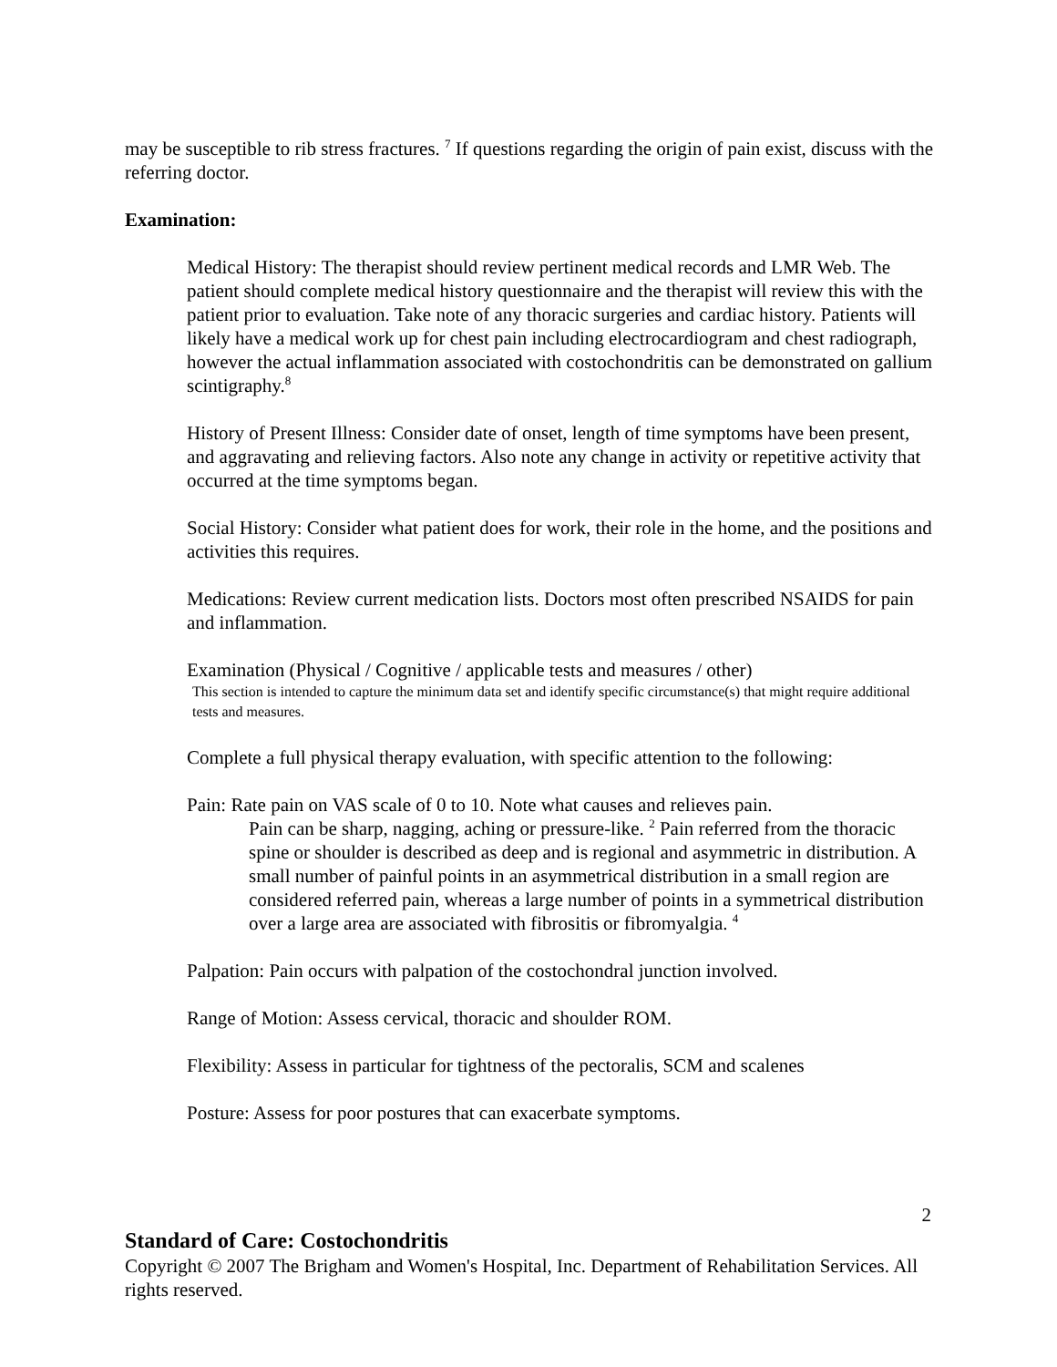may be susceptible to rib stress fractures. <sup>7</sup> If questions regarding the origin of pain exist, discuss with the referring doctor.
Examination:
Medical History: The therapist should review pertinent medical records and LMR Web. The patient should complete medical history questionnaire and the therapist will review this with the patient prior to evaluation. Take note of any thoracic surgeries and cardiac history. Patients will likely have a medical work up for chest pain including electrocardiogram and chest radiograph, however the actual inflammation associated with costochondritis can be demonstrated on gallium scintigraphy.<sup>8</sup>
History of Present Illness: Consider date of onset, length of time symptoms have been present, and aggravating and relieving factors. Also note any change in activity or repetitive activity that occurred at the time symptoms began.
Social History: Consider what patient does for work, their role in the home, and the positions and activities this requires.
Medications: Review current medication lists. Doctors most often prescribed NSAIDS for pain and inflammation.
Examination (Physical / Cognitive / applicable tests and measures / other)
This section is intended to capture the minimum data set and identify specific circumstance(s) that might require additional tests and measures.
Complete a full physical therapy evaluation, with specific attention to the following:
Pain: Rate pain on VAS scale of 0 to 10. Note what causes and relieves pain.
Pain can be sharp, nagging, aching or pressure-like. <sup>2</sup> Pain referred from the thoracic spine or shoulder is described as deep and is regional and asymmetric in distribution. A small number of painful points in an asymmetrical distribution in a small region are considered referred pain, whereas a large number of points in a symmetrical distribution over a large area are associated with fibrositis or fibromyalgia. <sup>4</sup>
Palpation: Pain occurs with palpation of the costochondral junction involved.
Range of Motion: Assess cervical, thoracic and shoulder ROM.
Flexibility: Assess in particular for tightness of the pectoralis, SCM and scalenes
Posture: Assess for poor postures that can exacerbate symptoms.
2
Standard of Care: Costochondritis
Copyright © 2007 The Brigham and Women's Hospital, Inc. Department of Rehabilitation Services. All rights reserved.